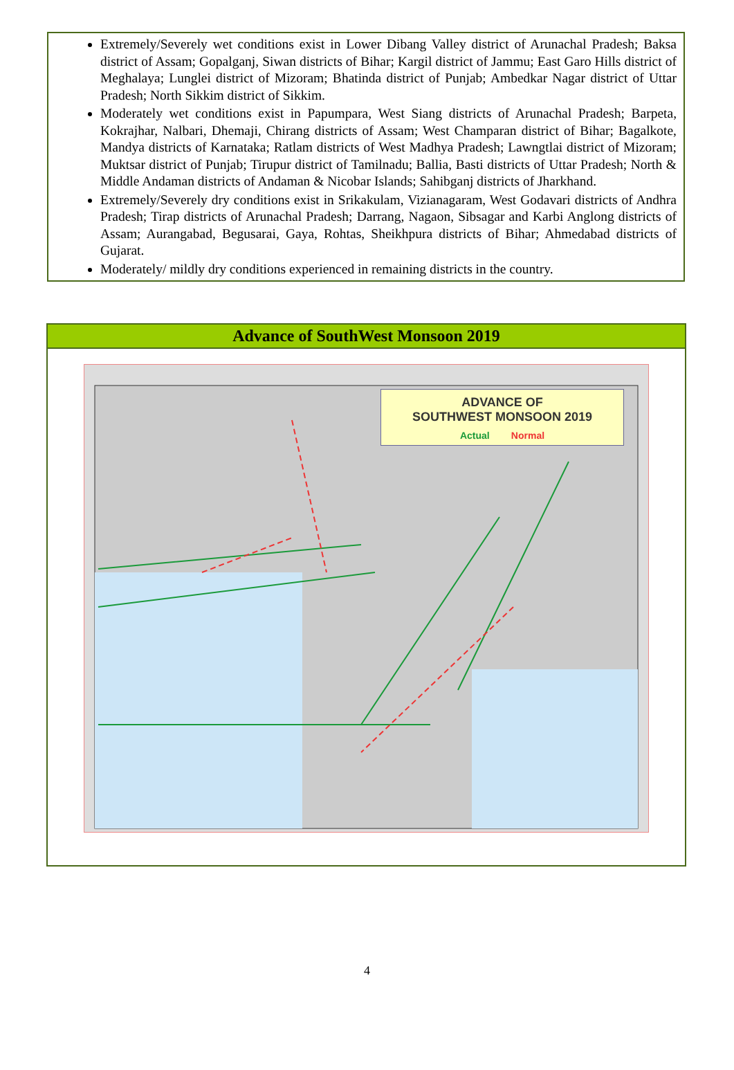Extremely/Severely wet conditions exist in Lower Dibang Valley district of Arunachal Pradesh; Baksa district of Assam; Gopalganj, Siwan districts of Bihar; Kargil district of Jammu; East Garo Hills district of Meghalaya; Lunglei district of Mizoram; Bhatinda district of Punjab; Ambedkar Nagar district of Uttar Pradesh; North Sikkim district of Sikkim.
Moderately wet conditions exist in Papumpara, West Siang districts of Arunachal Pradesh; Barpeta, Kokrajhar, Nalbari, Dhemaji, Chirang districts of Assam; West Champaran district of Bihar; Bagalkote, Mandya districts of Karnataka; Ratlam districts of West Madhya Pradesh; Lawngtlai district of Mizoram; Muktsar district of Punjab; Tirupur district of Tamilnadu; Ballia, Basti districts of Uttar Pradesh; North & Middle Andaman districts of Andaman & Nicobar Islands; Sahibganj districts of Jharkhand.
Extremely/Severely dry conditions exist in Srikakulam, Vizianagaram, West Godavari districts of Andhra Pradesh; Tirap districts of Arunachal Pradesh; Darrang, Nagaon, Sibsagar and Karbi Anglong districts of Assam; Aurangabad, Begusarai, Gaya, Rohtas, Sheikhpura districts of Bihar; Ahmedabad districts of Gujarat.
Moderately/ mildly dry conditions experienced in remaining districts in the country.
Advance of SouthWest Monsoon 2019
ADVANCE OF
SOUTHWEST MONSOON 2019
Actual Normal
4